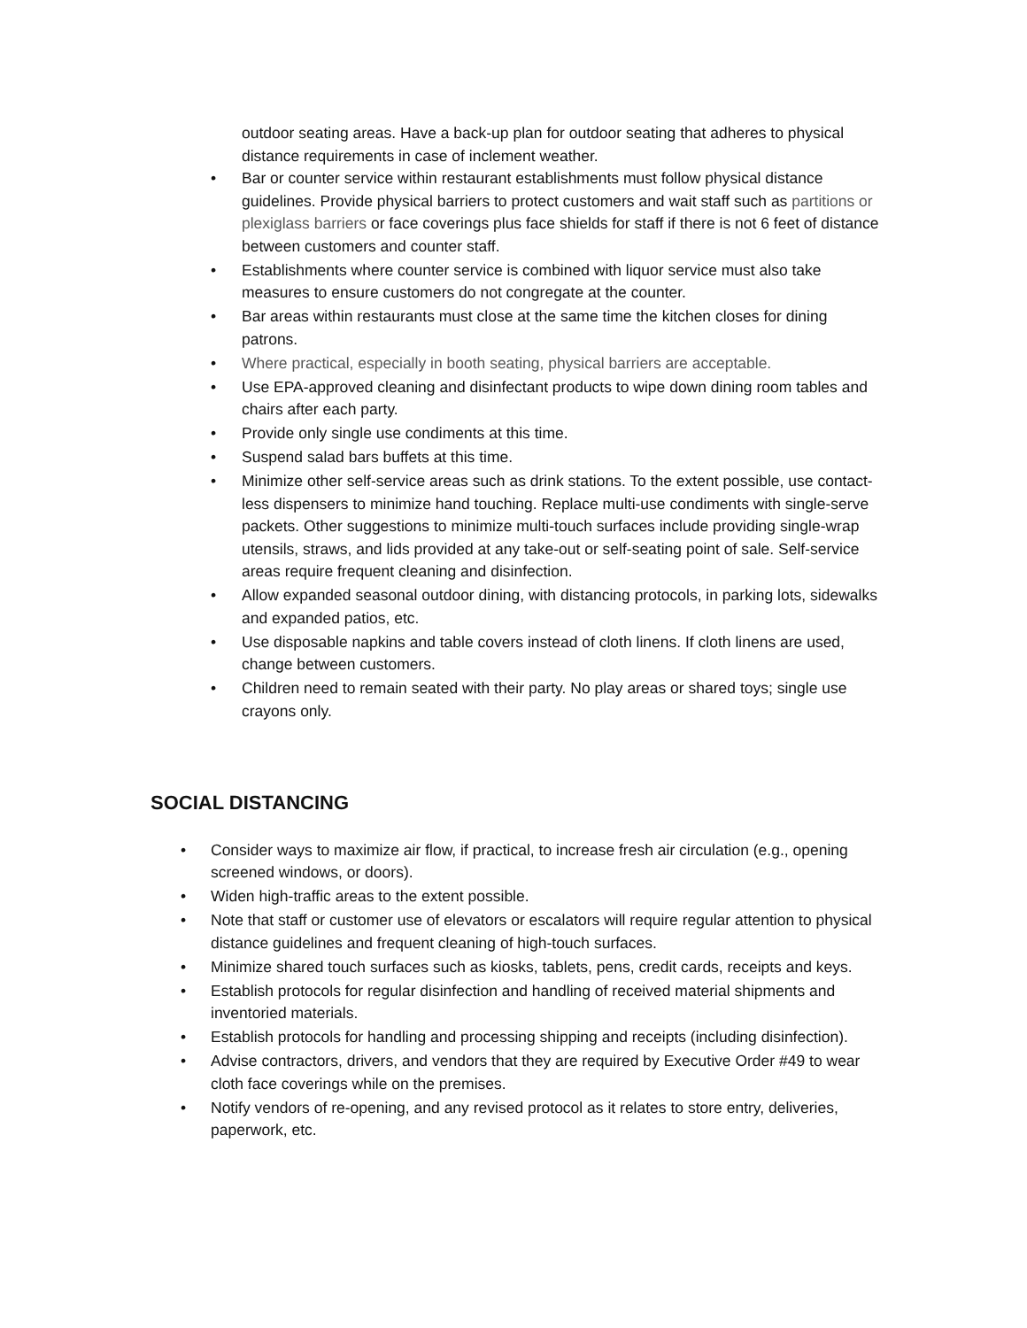outdoor seating areas. Have a back-up plan for outdoor seating that adheres to physical distance requirements in case of inclement weather.
• Bar or counter service within restaurant establishments must follow physical distance guidelines. Provide physical barriers to protect customers and wait staff such as partitions or plexiglass barriers or face coverings plus face shields for staff if there is not 6 feet of distance between customers and counter staff.
• Establishments where counter service is combined with liquor service must also take measures to ensure customers do not congregate at the counter.
• Bar areas within restaurants must close at the same time the kitchen closes for dining patrons.
• Where practical, especially in booth seating, physical barriers are acceptable.
• Use EPA-approved cleaning and disinfectant products to wipe down dining room tables and chairs after each party.
• Provide only single use condiments at this time.
• Suspend salad bars buffets at this time.
• Minimize other self-service areas such as drink stations. To the extent possible, use contact-less dispensers to minimize hand touching. Replace multi-use condiments with single-serve packets. Other suggestions to minimize multi-touch surfaces include providing single-wrap utensils, straws, and lids provided at any take-out or self-seating point of sale. Self-service areas require frequent cleaning and disinfection.
• Allow expanded seasonal outdoor dining, with distancing protocols, in parking lots, sidewalks and expanded patios, etc.
• Use disposable napkins and table covers instead of cloth linens. If cloth linens are used, change between customers.
• Children need to remain seated with their party. No play areas or shared toys; single use crayons only.
SOCIAL DISTANCING
• Consider ways to maximize air flow, if practical, to increase fresh air circulation (e.g., opening screened windows, or doors).
• Widen high-traffic areas to the extent possible.
• Note that staff or customer use of elevators or escalators will require regular attention to physical distance guidelines and frequent cleaning of high-touch surfaces.
• Minimize shared touch surfaces such as kiosks, tablets, pens, credit cards, receipts and keys.
• Establish protocols for regular disinfection and handling of received material shipments and inventoried materials.
• Establish protocols for handling and processing shipping and receipts (including disinfection).
• Advise contractors, drivers, and vendors that they are required by Executive Order #49 to wear cloth face coverings while on the premises.
• Notify vendors of re-opening, and any revised protocol as it relates to store entry, deliveries, paperwork, etc.